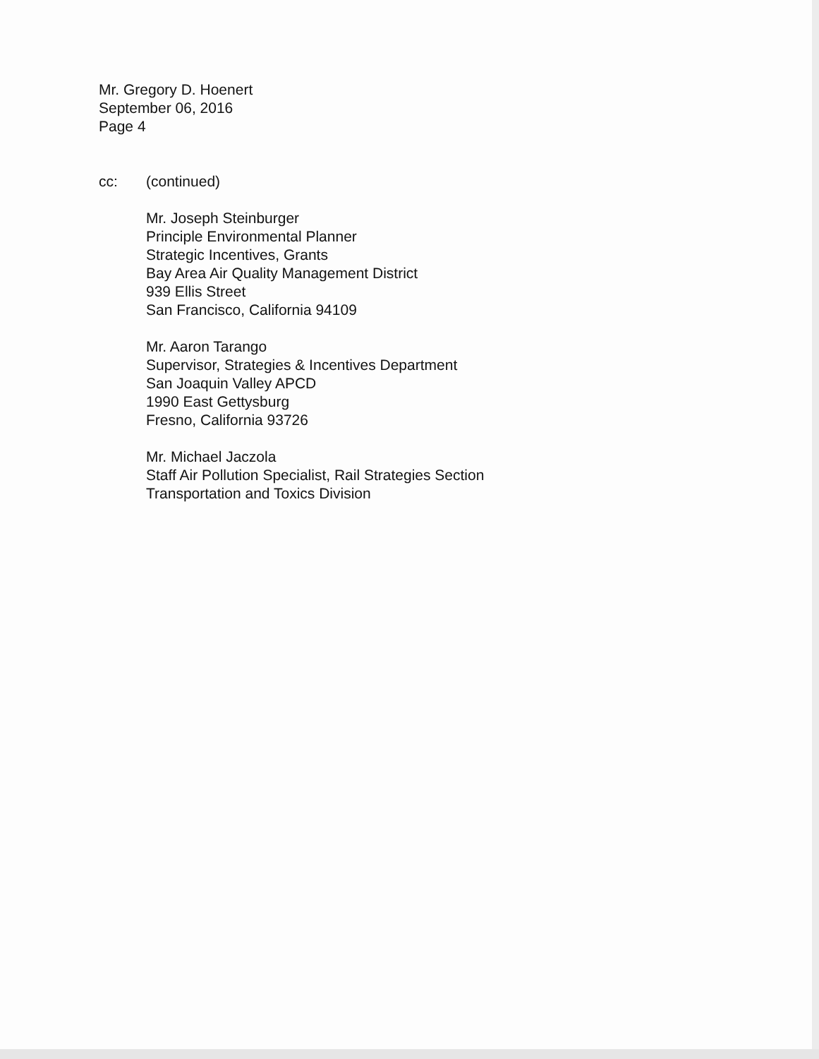Mr. Gregory D. Hoenert
September 06, 2016
Page 4
cc: (continued)
Mr. Joseph Steinburger
Principle Environmental Planner
Strategic Incentives, Grants
Bay Area Air Quality Management District
939 Ellis Street
San Francisco, California 94109
Mr. Aaron Tarango
Supervisor, Strategies & Incentives Department
San Joaquin Valley APCD
1990 East Gettysburg
Fresno, California 93726
Mr. Michael Jaczola
Staff Air Pollution Specialist, Rail Strategies Section
Transportation and Toxics Division